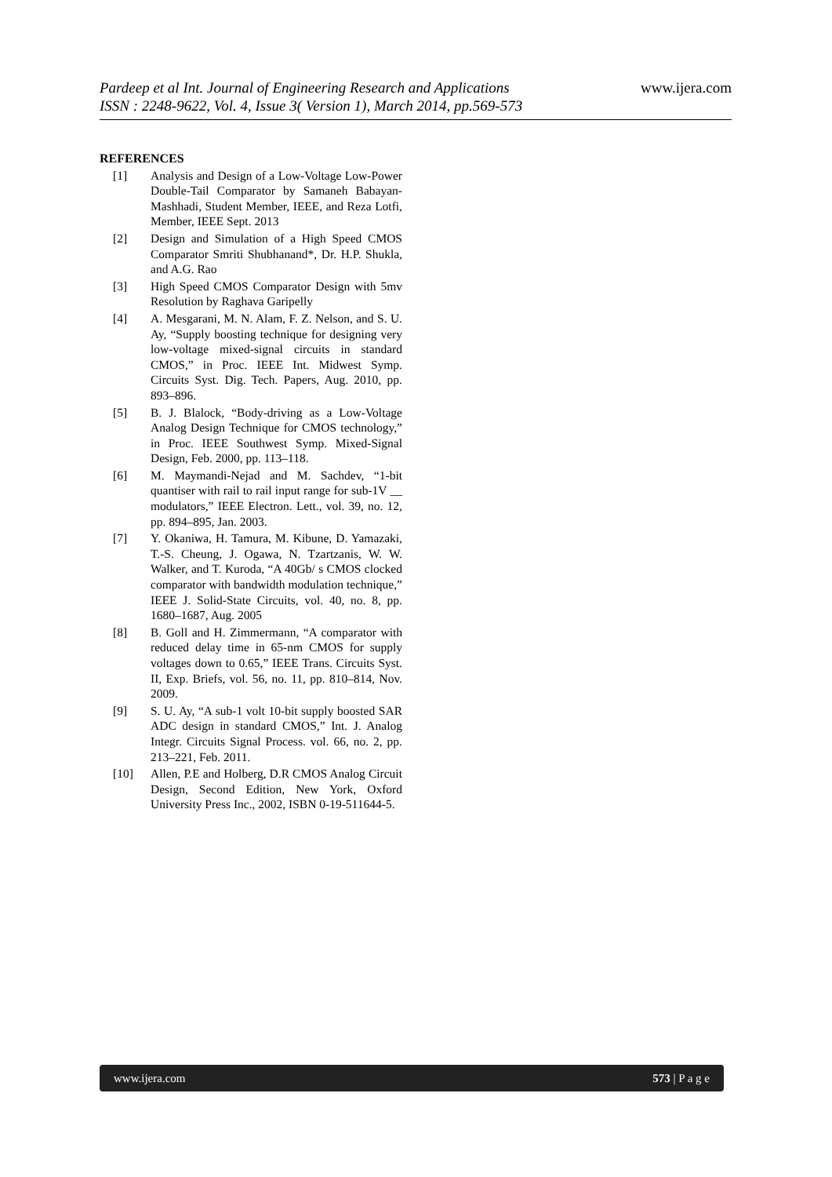www.ijera.com Pardeep et al Int. Journal of Engineering Research and Applications
ISSN : 2248-9622, Vol. 4, Issue 3( Version 1), March 2014, pp.569-573
REFERENCES
[1] Analysis and Design of a Low-Voltage Low-Power Double-Tail Comparator by Samaneh Babayan-Mashhadi, Student Member, IEEE, and Reza Lotfi, Member, IEEE Sept. 2013
[2] Design and Simulation of a High Speed CMOS Comparator Smriti Shubhanand*, Dr. H.P. Shukla, and A.G. Rao
[3] High Speed CMOS Comparator Design with 5mv Resolution by Raghava Garipelly
[4] A. Mesgarani, M. N. Alam, F. Z. Nelson, and S. U. Ay, “Supply boosting technique for designing very low-voltage mixed-signal circuits in standard CMOS,” in Proc. IEEE Int. Midwest Symp. Circuits Syst. Dig. Tech. Papers, Aug. 2010, pp. 893–896.
[5] B. J. Blalock, “Body-driving as a Low-Voltage Analog Design Technique for CMOS technology,” in Proc. IEEE Southwest Symp. Mixed-Signal Design, Feb. 2000, pp. 113–118.
[6] M. Maymandi-Nejad and M. Sachdev, “1-bit quantiser with rail to rail input range for sub-1V __ modulators,” IEEE Electron. Lett., vol. 39, no. 12, pp. 894–895, Jan. 2003.
[7] Y. Okaniwa, H. Tamura, M. Kibune, D. Yamazaki, T.-S. Cheung, J. Ogawa, N. Tzartzanis, W. W. Walker, and T. Kuroda, “A 40Gb/ s CMOS clocked comparator with bandwidth modulation technique,” IEEE J. Solid-State Circuits, vol. 40, no. 8, pp. 1680–1687, Aug. 2005
[8] B. Goll and H. Zimmermann, “A comparator with reduced delay time in 65-nm CMOS for supply voltages down to 0.65,” IEEE Trans. Circuits Syst. II, Exp. Briefs, vol. 56, no. 11, pp. 810–814, Nov. 2009.
[9] S. U. Ay, “A sub-1 volt 10-bit supply boosted SAR ADC design in standard CMOS,” Int. J. Analog Integr. Circuits Signal Process. vol. 66, no. 2, pp. 213–221, Feb. 2011.
[10] Allen, P.E and Holberg, D.R CMOS Analog Circuit Design, Second Edition, New York, Oxford University Press Inc., 2002, ISBN 0-19-511644-5.
www.ijera.com 573 | P a g e